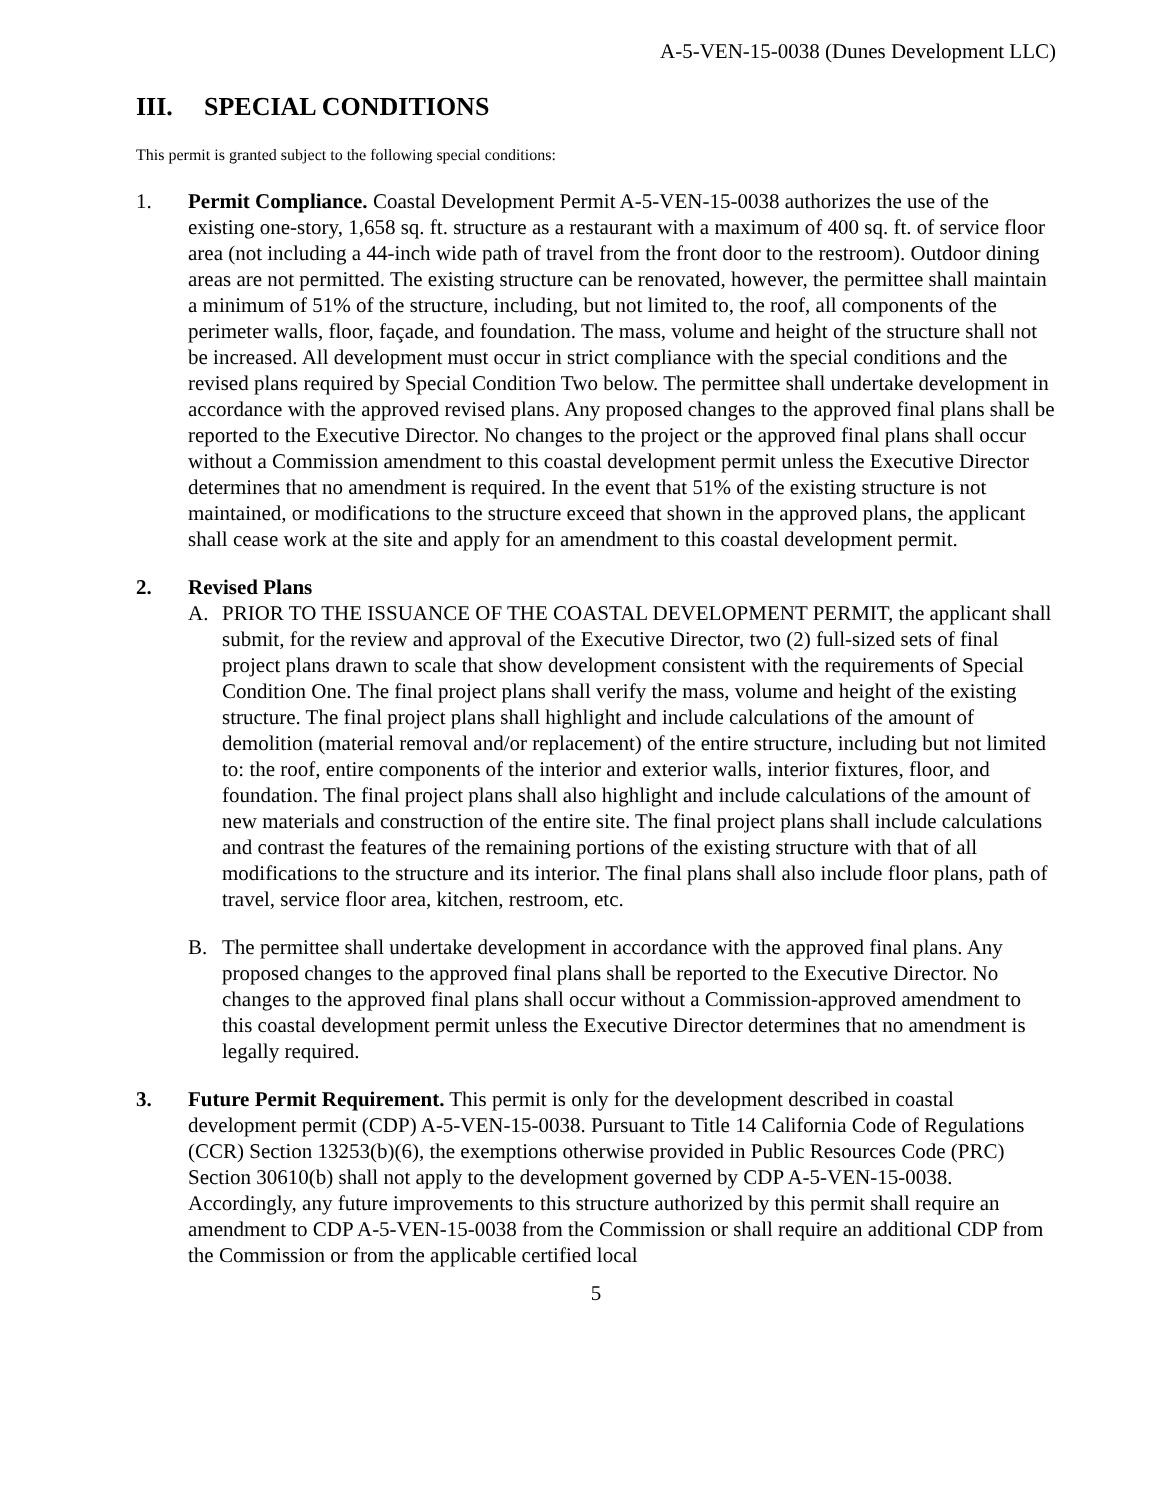A-5-VEN-15-0038 (Dunes Development LLC)
III. SPECIAL CONDITIONS
This permit is granted subject to the following special conditions:
1. Permit Compliance. Coastal Development Permit A-5-VEN-15-0038 authorizes the use of the existing one-story, 1,658 sq. ft. structure as a restaurant with a maximum of 400 sq. ft. of service floor area (not including a 44-inch wide path of travel from the front door to the restroom). Outdoor dining areas are not permitted. The existing structure can be renovated, however, the permittee shall maintain a minimum of 51% of the structure, including, but not limited to, the roof, all components of the perimeter walls, floor, façade, and foundation. The mass, volume and height of the structure shall not be increased. All development must occur in strict compliance with the special conditions and the revised plans required by Special Condition Two below. The permittee shall undertake development in accordance with the approved revised plans. Any proposed changes to the approved final plans shall be reported to the Executive Director. No changes to the project or the approved final plans shall occur without a Commission amendment to this coastal development permit unless the Executive Director determines that no amendment is required. In the event that 51% of the existing structure is not maintained, or modifications to the structure exceed that shown in the approved plans, the applicant shall cease work at the site and apply for an amendment to this coastal development permit.
2. Revised Plans
A. PRIOR TO THE ISSUANCE OF THE COASTAL DEVELOPMENT PERMIT, the applicant shall submit, for the review and approval of the Executive Director, two (2) full-sized sets of final project plans drawn to scale that show development consistent with the requirements of Special Condition One. The final project plans shall verify the mass, volume and height of the existing structure. The final project plans shall highlight and include calculations of the amount of demolition (material removal and/or replacement) of the entire structure, including but not limited to: the roof, entire components of the interior and exterior walls, interior fixtures, floor, and foundation. The final project plans shall also highlight and include calculations of the amount of new materials and construction of the entire site. The final project plans shall include calculations and contrast the features of the remaining portions of the existing structure with that of all modifications to the structure and its interior. The final plans shall also include floor plans, path of travel, service floor area, kitchen, restroom, etc.
B. The permittee shall undertake development in accordance with the approved final plans. Any proposed changes to the approved final plans shall be reported to the Executive Director. No changes to the approved final plans shall occur without a Commission-approved amendment to this coastal development permit unless the Executive Director determines that no amendment is legally required.
3. Future Permit Requirement. This permit is only for the development described in coastal development permit (CDP) A-5-VEN-15-0038. Pursuant to Title 14 California Code of Regulations (CCR) Section 13253(b)(6), the exemptions otherwise provided in Public Resources Code (PRC) Section 30610(b) shall not apply to the development governed by CDP A-5-VEN-15-0038. Accordingly, any future improvements to this structure authorized by this permit shall require an amendment to CDP A-5-VEN-15-0038 from the Commission or shall require an additional CDP from the Commission or from the applicable certified local
5